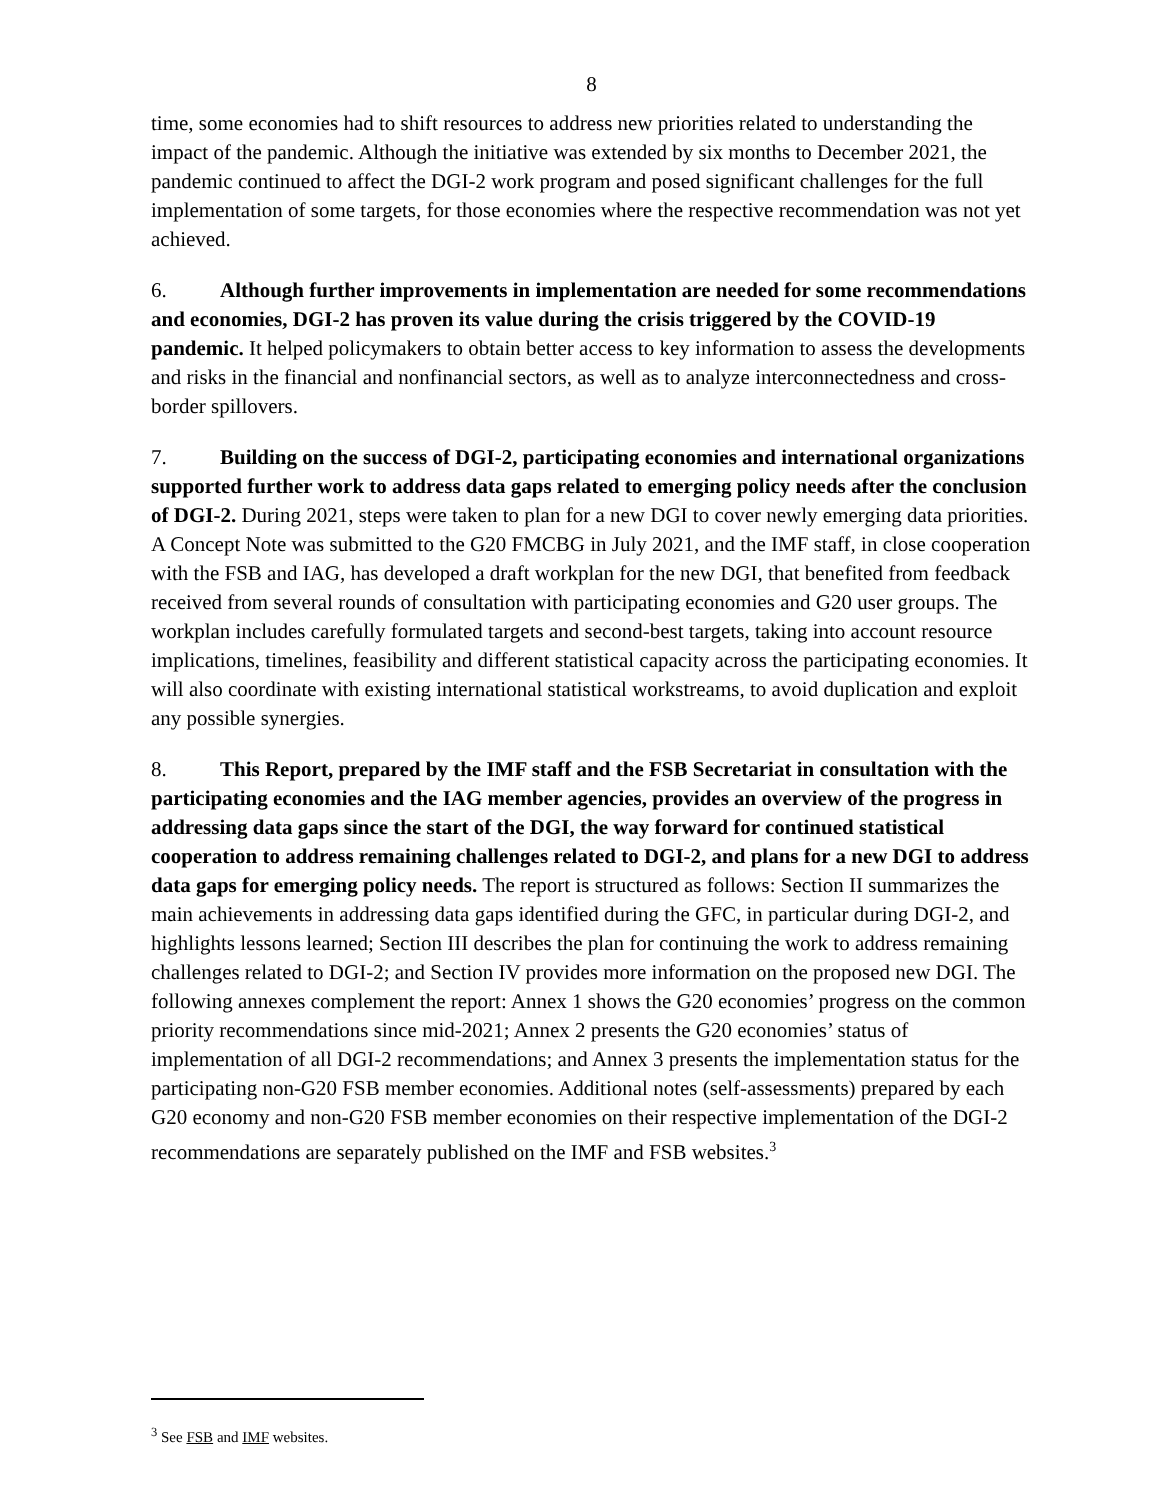8
time, some economies had to shift resources to address new priorities related to understanding the impact of the pandemic. Although the initiative was extended by six months to December 2021, the pandemic continued to affect the DGI-2 work program and posed significant challenges for the full implementation of some targets, for those economies where the respective recommendation was not yet achieved.
6. Although further improvements in implementation are needed for some recommendations and economies, DGI-2 has proven its value during the crisis triggered by the COVID-19 pandemic. It helped policymakers to obtain better access to key information to assess the developments and risks in the financial and nonfinancial sectors, as well as to analyze interconnectedness and cross-border spillovers.
7. Building on the success of DGI-2, participating economies and international organizations supported further work to address data gaps related to emerging policy needs after the conclusion of DGI-2. During 2021, steps were taken to plan for a new DGI to cover newly emerging data priorities. A Concept Note was submitted to the G20 FMCBG in July 2021, and the IMF staff, in close cooperation with the FSB and IAG, has developed a draft workplan for the new DGI, that benefited from feedback received from several rounds of consultation with participating economies and G20 user groups. The workplan includes carefully formulated targets and second-best targets, taking into account resource implications, timelines, feasibility and different statistical capacity across the participating economies. It will also coordinate with existing international statistical workstreams, to avoid duplication and exploit any possible synergies.
8. This Report, prepared by the IMF staff and the FSB Secretariat in consultation with the participating economies and the IAG member agencies, provides an overview of the progress in addressing data gaps since the start of the DGI, the way forward for continued statistical cooperation to address remaining challenges related to DGI-2, and plans for a new DGI to address data gaps for emerging policy needs. The report is structured as follows: Section II summarizes the main achievements in addressing data gaps identified during the GFC, in particular during DGI-2, and highlights lessons learned; Section III describes the plan for continuing the work to address remaining challenges related to DGI-2; and Section IV provides more information on the proposed new DGI. The following annexes complement the report: Annex 1 shows the G20 economies’ progress on the common priority recommendations since mid-2021; Annex 2 presents the G20 economies’ status of implementation of all DGI-2 recommendations; and Annex 3 presents the implementation status for the participating non-G20 FSB member economies. Additional notes (self-assessments) prepared by each G20 economy and non-G20 FSB member economies on their respective implementation of the DGI-2 recommendations are separately published on the IMF and FSB websites.<sup>3</sup>
<sup>3</sup> See FSB and IMF websites.